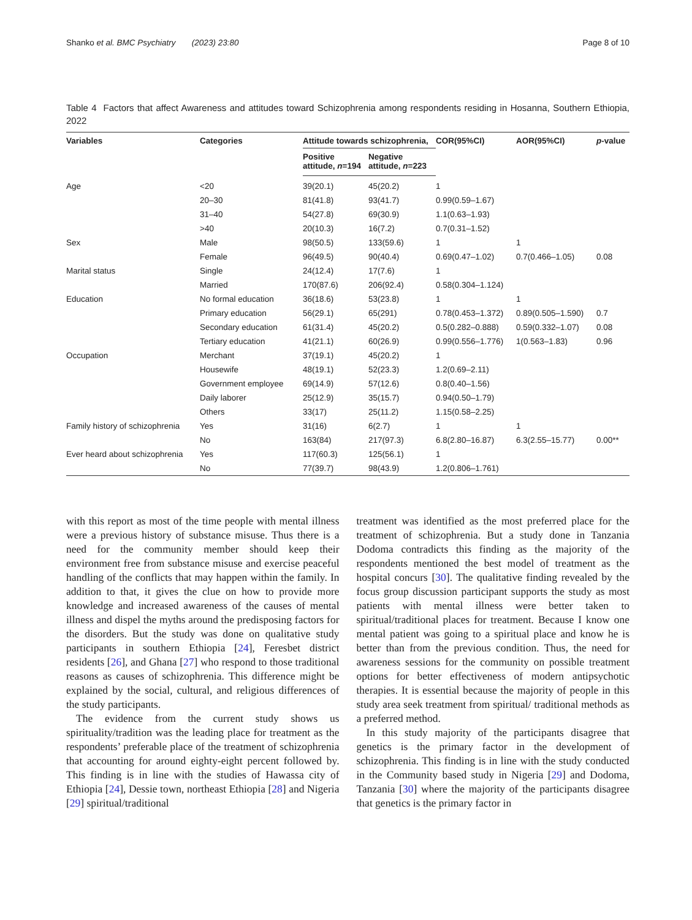Shanko et al. BMC Psychiatry (2023) 23:80 Page 8 of 10
Table 4 Factors that affect Awareness and attitudes toward Schizophrenia among respondents residing in Hosanna, Southern Ethiopia, 2022
| Variables | Categories | Attitude towards schizophrenia, | | COR(95%CI) | AOR(95%CI) | p -value |
| --- | --- | --- | --- | --- | --- | --- |
| | | Positive attitude, n =194 | Negative attitude, n =223 | | | |
| Age | <20 | 39(20.1) | 45(20.2) | 1 | | |
| | 20–30 | 81(41.8) | 93(41.7) | 0.99(0.59–1.67) | | |
| | 31–40 | 54(27.8) | 69(30.9) | 1.1(0.63–1.93) | | |
| | >40 | 20(10.3) | 16(7.2) | 0.7(0.31–1.52) | | |
| Sex | Male | 98(50.5) | 133(59.6) | 1 | 1 | |
| | Female | 96(49.5) | 90(40.4) | 0.69(0.47–1.02) | 0.7(0.466–1.05) | 0.08 |
| Marital status | Single | 24(12.4) | 17(7.6) | 1 | | |
| | Married | 170(87.6) | 206(92.4) | 0.58(0.304–1.124) | | |
| Education | No formal education | 36(18.6) | 53(23.8) | 1 | 1 | |
| | Primary education | 56(29.1) | 65(291) | 0.78(0.453–1.372) | 0.89(0.505–1.590) | 0.7 |
| | Secondary education | 61(31.4) | 45(20.2) | 0.5(0.282–0.888) | 0.59(0.332–1.07) | 0.08 |
| | Tertiary education | 41(21.1) | 60(26.9) | 0.99(0.556–1.776) | 1(0.563–1.83) | 0.96 |
| Occupation | Merchant | 37(19.1) | 45(20.2) | 1 | | |
| | Housewife | 48(19.1) | 52(23.3) | 1.2(0.69–2.11) | | |
| | Government employee | 69(14.9) | 57(12.6) | 0.8(0.40–1.56) | | |
| | Daily laborer | 25(12.9) | 35(15.7) | 0.94(0.50–1.79) | | |
| | Others | 33(17) | 25(11.2) | 1.15(0.58–2.25) | | |
| Family history of schizophrenia | Yes | 31(16) | 6(2.7) | 1 | 1 | |
| | No | 163(84) | 217(97.3) | 6.8(2.80–16.87) | 6.3(2.55–15.77) | 0.00** |
| Ever heard about schizophrenia | Yes | 117(60.3) | 125(56.1) | 1 | | |
| | No | 77(39.7) | 98(43.9) | 1.2(0.806–1.761) | | |
with this report as most of the time people with mental illness were a previous history of substance misuse. Thus there is a need for the community member should keep their environment free from substance misuse and exercise peaceful handling of the conflicts that may happen within the family. In addition to that, it gives the clue on how to provide more knowledge and increased awareness of the causes of mental illness and dispel the myths around the predisposing factors for the disorders. But the study was done on qualitative study participants in southern Ethiopia [24], Feresbet district residents [26], and Ghana [27] who respond to those traditional reasons as causes of schizophrenia. This difference might be explained by the social, cultural, and religious differences of the study participants.
The evidence from the current study shows us spirituality/tradition was the leading place for treatment as the respondents’ preferable place of the treatment of schizophrenia that accounting for around eighty-eight percent followed by. This finding is in line with the studies of Hawassa city of Ethiopia [24], Dessie town, northeast Ethiopia [28] and Nigeria [29] spiritual/traditional
treatment was identified as the most preferred place for the treatment of schizophrenia. But a study done in Tanzania Dodoma contradicts this finding as the majority of the respondents mentioned the best model of treatment as the hospital concurs [30]. The qualitative finding revealed by the focus group discussion participant supports the study as most patients with mental illness were better taken to spiritual/traditional places for treatment. Because I know one mental patient was going to a spiritual place and know he is better than from the previous condition. Thus, the need for awareness sessions for the community on possible treatment options for better effectiveness of modern antipsychotic therapies. It is essential because the majority of people in this study area seek treatment from spiritual/ traditional methods as a preferred method.
In this study majority of the participants disagree that genetics is the primary factor in the development of schizophrenia. This finding is in line with the study conducted in the Community based study in Nigeria [29] and Dodoma, Tanzania [30] where the majority of the participants disagree that genetics is the primary factor in